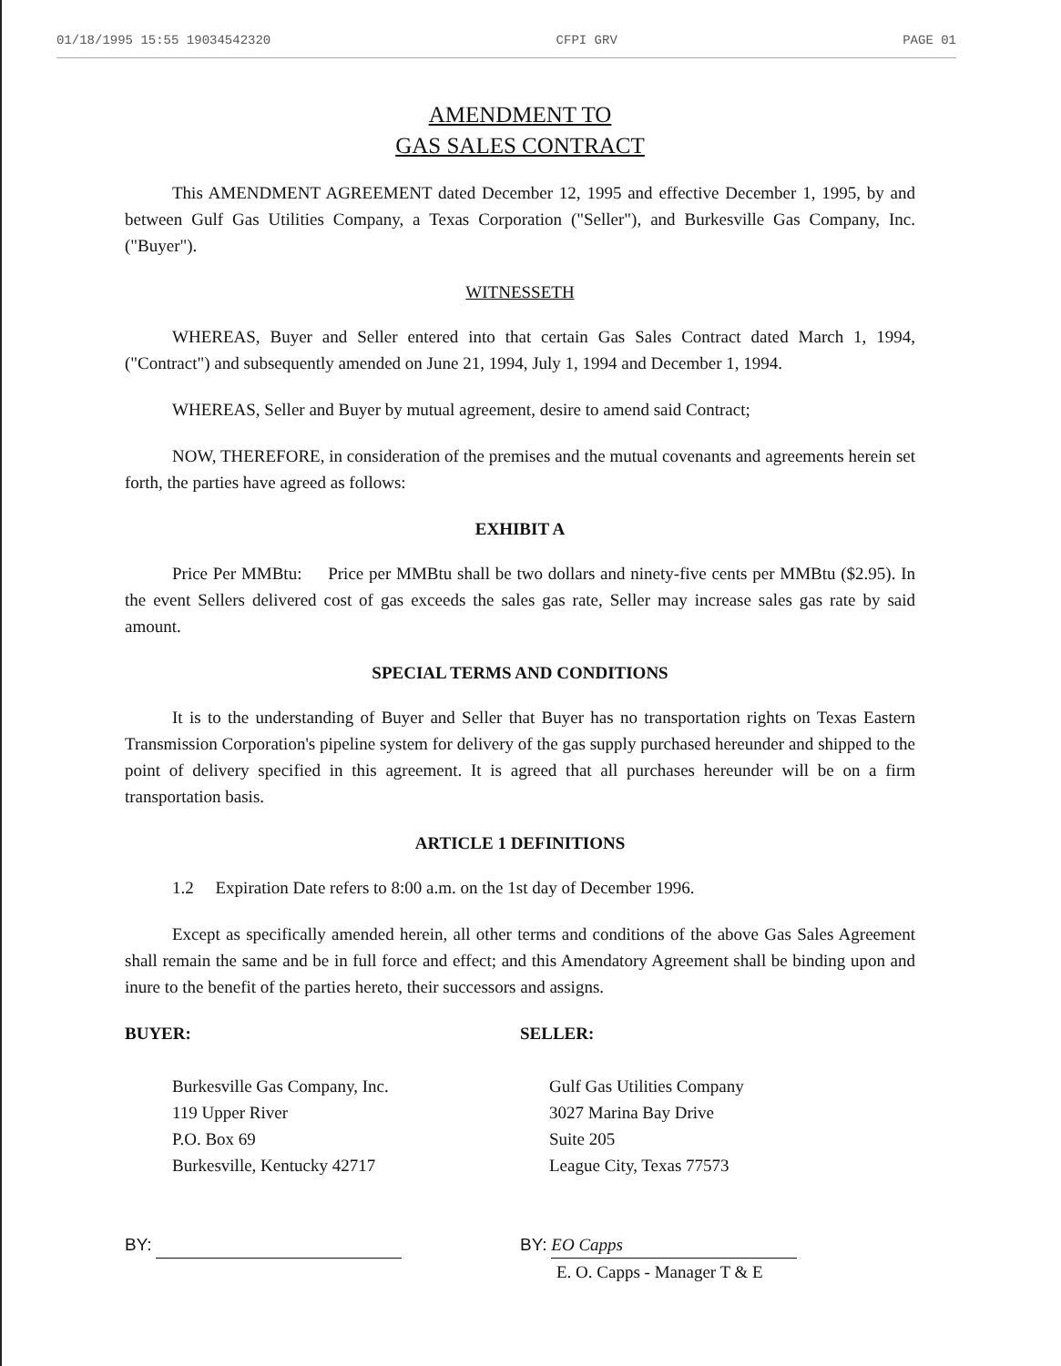01/18/1995 15:55 19034542320 CFPI GRV PAGE 01
AMENDMENT TO
GAS SALES CONTRACT
This AMENDMENT AGREEMENT dated December 12, 1995 and effective December 1, 1995, by and between Gulf Gas Utilities Company, a Texas Corporation ("Seller"), and Burkesville Gas Company, Inc. ("Buyer").
WITNESSETH
WHEREAS, Buyer and Seller entered into that certain Gas Sales Contract dated March 1, 1994, ("Contract") and subsequently amended on June 21, 1994, July 1, 1994 and December 1, 1994.
WHEREAS, Seller and Buyer by mutual agreement, desire to amend said Contract;
NOW, THEREFORE, in consideration of the premises and the mutual covenants and agreements herein set forth, the parties have agreed as follows:
EXHIBIT A
Price Per MMBtu: Price per MMBtu shall be two dollars and ninety-five cents per MMBtu ($2.95). In the event Sellers delivered cost of gas exceeds the sales gas rate, Seller may increase sales gas rate by said amount.
SPECIAL TERMS AND CONDITIONS
It is to the understanding of Buyer and Seller that Buyer has no transportation rights on Texas Eastern Transmission Corporation's pipeline system for delivery of the gas supply purchased hereunder and shipped to the point of delivery specified in this agreement. It is agreed that all purchases hereunder will be on a firm transportation basis.
ARTICLE 1 DEFINITIONS
1.2 Expiration Date refers to 8:00 a.m. on the 1st day of December 1996.
Except as specifically amended herein, all other terms and conditions of the above Gas Sales Agreement shall remain the same and be in full force and effect; and this Amendatory Agreement shall be binding upon and inure to the benefit of the parties hereto, their successors and assigns.
BUYER:
Burkesville Gas Company, Inc.
119 Upper River
P.O. Box 69
Burkesville, Kentucky 42717
BY:
SELLER:
Gulf Gas Utilities Company
3027 Marina Bay Drive
Suite 205
League City, Texas 77573
BY: EO Capps
E. O. Capps - Manager T & E